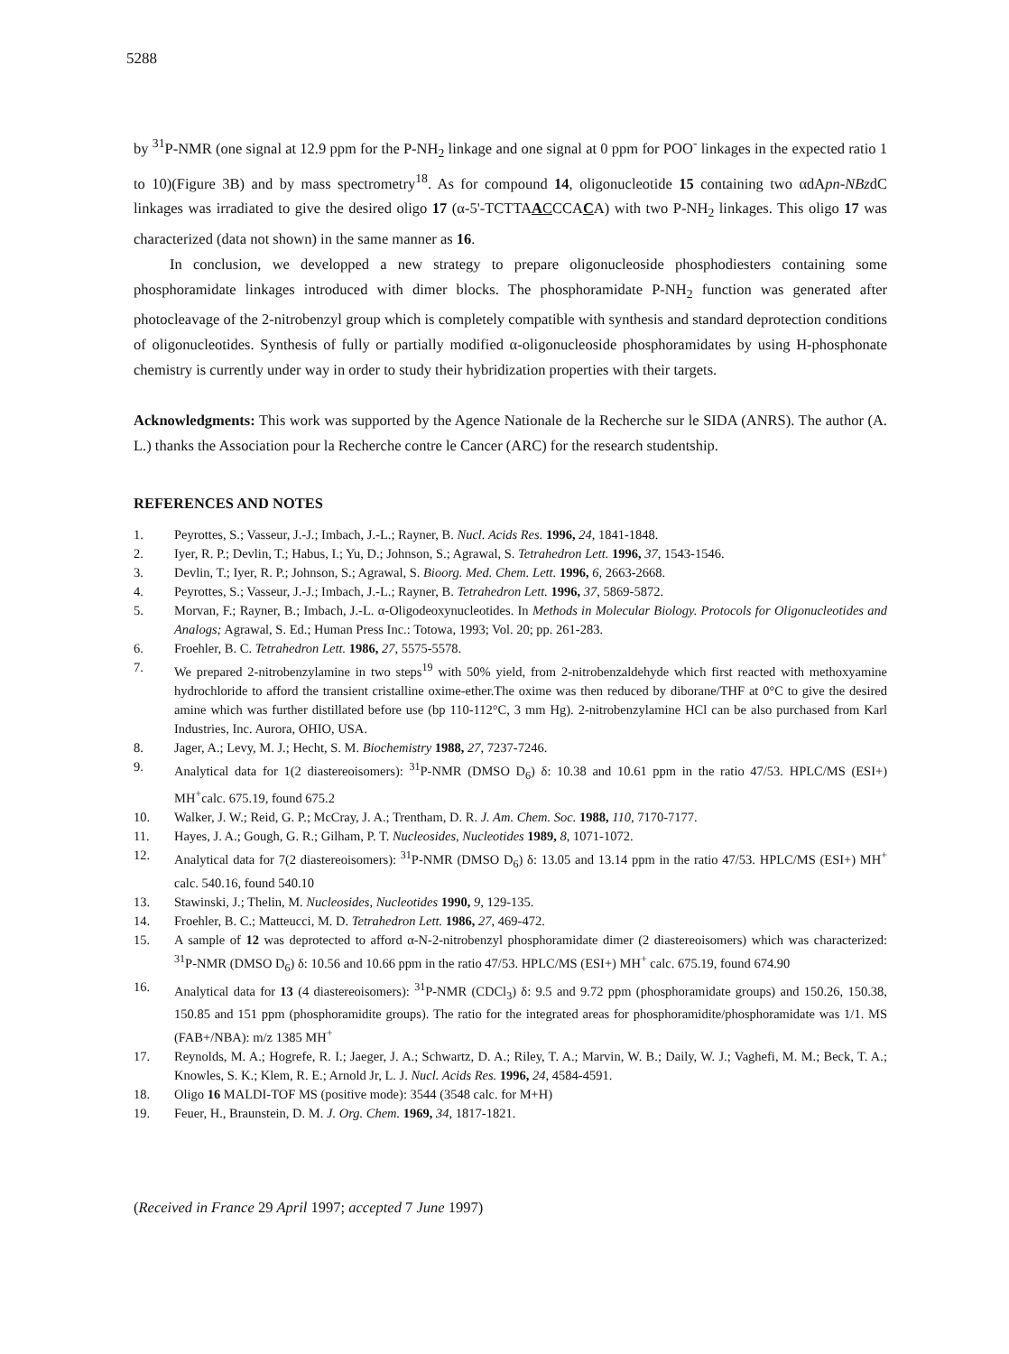5288
by <sup>31</sup>P-NMR (one signal at 12.9 ppm for the P-NH<sub>2</sub> linkage and one signal at 0 ppm for POO<sup>-</sup> linkages in the expected ratio 1 to 10)(Figure 3B) and by mass spectrometry<sup>18</sup>. As for compound 14, oligonucleotide 15 containing two αdApn-NBzdC linkages was irradiated to give the desired oligo 17 (α-5'-TCTTAACCCACA) with two P-NH<sub>2</sub> linkages. This oligo 17 was characterized (data not shown) in the same manner as 16.
In conclusion, we developped a new strategy to prepare oligonucleoside phosphodiesters containing some phosphoramidate linkages introduced with dimer blocks. The phosphoramidate P-NH<sub>2</sub> function was generated after photocleavage of the 2-nitrobenzyl group which is completely compatible with synthesis and standard deprotection conditions of oligonucleotides. Synthesis of fully or partially modified α-oligonucleoside phosphoramidates by using H-phosphonate chemistry is currently under way in order to study their hybridization properties with their targets.
Acknowledgments: This work was supported by the Agence Nationale de la Recherche sur le SIDA (ANRS). The author (A. L.) thanks the Association pour la Recherche contre le Cancer (ARC) for the research studentship.
REFERENCES AND NOTES
1. Peyrottes, S.; Vasseur, J.-J.; Imbach, J.-L.; Rayner, B. Nucl. Acids Res. 1996, 24, 1841-1848.
2. Iyer, R. P.; Devlin, T.; Habus, I.; Yu, D.; Johnson, S.; Agrawal, S. Tetrahedron Lett. 1996, 37, 1543-1546.
3. Devlin, T.; Iyer, R. P.; Johnson, S.; Agrawal, S. Bioorg. Med. Chem. Lett. 1996, 6, 2663-2668.
4. Peyrottes, S.; Vasseur, J.-J.; Imbach, J.-L.; Rayner, B. Tetrahedron Lett. 1996, 37, 5869-5872.
5. Morvan, F.; Rayner, B.; Imbach, J.-L. α-Oligodeoxynucleotides. In Methods in Molecular Biology. Protocols for Oligonucleotides and Analogs; Agrawal, S. Ed.; Human Press Inc.: Totowa, 1993; Vol. 20; pp. 261-283.
6. Froehler, B. C. Tetrahedron Lett. 1986, 27, 5575-5578.
7. We prepared 2-nitrobenzylamine in two steps<sup>19</sup> with 50% yield, from 2-nitrobenzaldehyde which first reacted with methoxyamine hydrochloride to afford the transient cristalline oxime-ether.The oxime was then reduced by diborane/THF at 0°C to give the desired amine which was further distillated before use (bp 110-112°C, 3 mm Hg). 2-nitrobenzylamine HCl can be also purchased from Karl Industries, Inc. Aurora, OHIO, USA.
8. Jager, A.; Levy, M. J.; Hecht, S. M. Biochemistry 1988, 27, 7237-7246.
9. Analytical data for 1(2 diastereoisomers): <sup>31</sup>P-NMR (DMSO D<sub>6</sub>) δ: 10.38 and 10.61 ppm in the ratio 47/53. HPLC/MS (ESI+) MH<sup>+</sup>calc. 675.19, found 675.2
10. Walker, J. W.; Reid, G. P.; McCray, J. A.; Trentham, D. R. J. Am. Chem. Soc. 1988, 110, 7170-7177.
11. Hayes, J. A.; Gough, G. R.; Gilham, P. T. Nucleosides, Nucleotides 1989, 8, 1071-1072.
12. Analytical data for 7(2 diastereoisomers): <sup>31</sup>P-NMR (DMSO D<sub>6</sub>) δ: 13.05 and 13.14 ppm in the ratio 47/53. HPLC/MS (ESI+) MH<sup>+</sup> calc. 540.16, found 540.10
13. Stawinski, J.; Thelin, M. Nucleosides, Nucleotides 1990, 9, 129-135.
14. Froehler, B. C.; Matteucci, M. D. Tetrahedron Lett. 1986, 27, 469-472.
15. A sample of 12 was deprotected to afford α-N-2-nitrobenzyl phosphoramidate dimer (2 diastereoisomers) which was characterized: <sup>31</sup>P-NMR (DMSO D<sub>6</sub>) δ: 10.56 and 10.66 ppm in the ratio 47/53. HPLC/MS (ESI+) MH<sup>+</sup> calc. 675.19, found 674.90
16. Analytical data for 13 (4 diastereoisomers): <sup>31</sup>P-NMR (CDCl<sub>3</sub>) δ: 9.5 and 9.72 ppm (phosphoramidate groups) and 150.26, 150.38, 150.85 and 151 ppm (phosphoramidite groups). The ratio for the integrated areas for phosphoramidite/phosphoramidate was 1/1. MS (FAB+/NBA): m/z 1385 MH<sup>+</sup>
17. Reynolds, M. A.; Hogrefe, R. I.; Jaeger, J. A.; Schwartz, D. A.; Riley, T. A.; Marvin, W. B.; Daily, W. J.; Vaghefi, M. M.; Beck, T. A.; Knowles, S. K.; Klem, R. E.; Arnold Jr, L. J. Nucl. Acids Res. 1996, 24, 4584-4591.
18. Oligo 16 MALDI-TOF MS (positive mode): 3544 (3548 calc. for M+H)
19. Feuer, H., Braunstein, D. M. J. Org. Chem. 1969, 34, 1817-1821.
(Received in France 29 April 1997; accepted 7 June 1997)